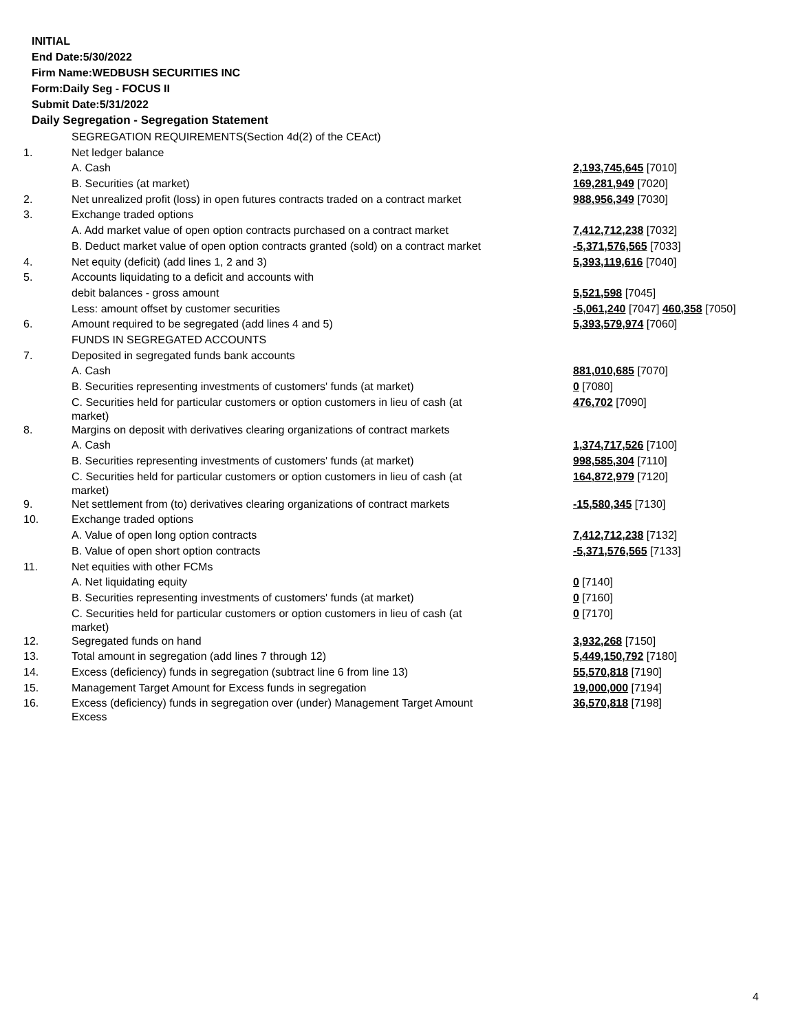INITIAL
End Date:5/30/2022
Firm Name:WEDBUSH SECURITIES INC
Form:Daily Seg - FOCUS II
Submit Date:5/31/2022
Daily Segregation - Segregation Statement
| | SEGREGATION REQUIREMENTS(Section 4d(2) of the CEAct) | |
| 1. | Net ledger balance | |
| | A. Cash | 2,193,745,645 [7010] |
| | B. Securities (at market) | 169,281,949 [7020] |
| 2. | Net unrealized profit (loss) in open futures contracts traded on a contract market | 988,956,349 [7030] |
| 3. | Exchange traded options | |
| | A. Add market value of open option contracts purchased on a contract market | 7,412,712,238 [7032] |
| | B. Deduct market value of open option contracts granted (sold) on a contract market | -5,371,576,565 [7033] |
| 4. | Net equity (deficit) (add lines 1, 2 and 3) | 5,393,119,616 [7040] |
| 5. | Accounts liquidating to a deficit and accounts with | |
| | debit balances - gross amount | 5,521,598 [7045] |
| | Less: amount offset by customer securities | -5,061,240 [7047] 460,358 [7050] |
| 6. | Amount required to be segregated (add lines 4 and 5) | 5,393,579,974 [7060] |
| | FUNDS IN SEGREGATED ACCOUNTS | |
| 7. | Deposited in segregated funds bank accounts | |
| | A. Cash | 881,010,685 [7070] |
| | B. Securities representing investments of customers' funds (at market) | 0 [7080] |
| | C. Securities held for particular customers or option customers in lieu of cash (at market) | 476,702 [7090] |
| 8. | Margins on deposit with derivatives clearing organizations of contract markets | |
| | A. Cash | 1,374,717,526 [7100] |
| | B. Securities representing investments of customers' funds (at market) | 998,585,304 [7110] |
| | C. Securities held for particular customers or option customers in lieu of cash (at market) | 164,872,979 [7120] |
| 9. | Net settlement from (to) derivatives clearing organizations of contract markets | -15,580,345 [7130] |
| 10. | Exchange traded options | |
| | A. Value of open long option contracts | 7,412,712,238 [7132] |
| | B. Value of open short option contracts | -5,371,576,565 [7133] |
| 11. | Net equities with other FCMs | |
| | A. Net liquidating equity | 0 [7140] |
| | B. Securities representing investments of customers' funds (at market) | 0 [7160] |
| | C. Securities held for particular customers or option customers in lieu of cash (at market) | 0 [7170] |
| 12. | Segregated funds on hand | 3,932,268 [7150] |
| 13. | Total amount in segregation (add lines 7 through 12) | 5,449,150,792 [7180] |
| 14. | Excess (deficiency) funds in segregation (subtract line 6 from line 13) | 55,570,818 [7190] |
| 15. | Management Target Amount for Excess funds in segregation | 19,000,000 [7194] |
| 16. | Excess (deficiency) funds in segregation over (under) Management Target Amount Excess | 36,570,818 [7198] |
4